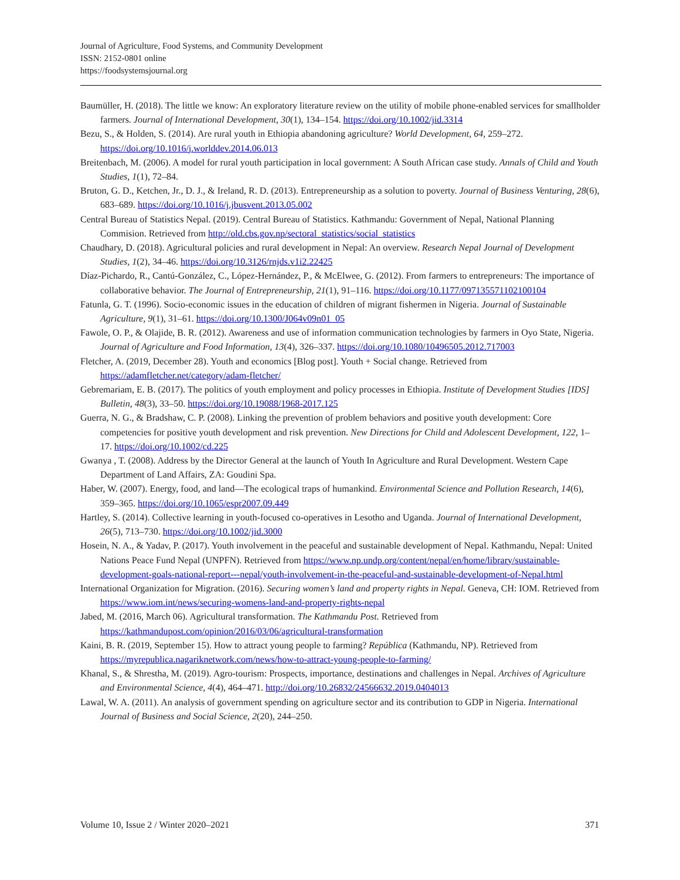Journal of Agriculture, Food Systems, and Community Development
ISSN: 2152-0801 online
https://foodsystemsjournal.org
Baumüller, H. (2018). The little we know: An exploratory literature review on the utility of mobile phone-enabled services for smallholder farmers. Journal of International Development, 30(1), 134–154. https://doi.org/10.1002/jid.3314
Bezu, S., & Holden, S. (2014). Are rural youth in Ethiopia abandoning agriculture? World Development, 64, 259–272. https://doi.org/10.1016/j.worlddev.2014.06.013
Breitenbach, M. (2006). A model for rural youth participation in local government: A South African case study. Annals of Child and Youth Studies, 1(1), 72–84.
Bruton, G. D., Ketchen, Jr., D. J., & Ireland, R. D. (2013). Entrepreneurship as a solution to poverty. Journal of Business Venturing, 28(6), 683–689. https://doi.org/10.1016/j.jbusvent.2013.05.002
Central Bureau of Statistics Nepal. (2019). Central Bureau of Statistics. Kathmandu: Government of Nepal, National Planning Commision. Retrieved from http://old.cbs.gov.np/sectoral_statistics/social_statistics
Chaudhary, D. (2018). Agricultural policies and rural development in Nepal: An overview. Research Nepal Journal of Development Studies, 1(2), 34–46. https://doi.org/10.3126/rnjds.v1i2.22425
Díaz-Pichardo, R., Cantú-González, C., López-Hernández, P., & McElwee, G. (2012). From farmers to entrepreneurs: The importance of collaborative behavior. The Journal of Entrepreneurship, 21(1), 91–116. https://doi.org/10.1177/097135571102100104
Fatunla, G. T. (1996). Socio-economic issues in the education of children of migrant fishermen in Nigeria. Journal of Sustainable Agriculture, 9(1), 31–61. https://doi.org/10.1300/J064v09n01_05
Fawole, O. P., & Olajide, B. R. (2012). Awareness and use of information communication technologies by farmers in Oyo State, Nigeria. Journal of Agriculture and Food Information, 13(4), 326–337. https://doi.org/10.1080/10496505.2012.717003
Fletcher, A. (2019, December 28). Youth and economics [Blog post]. Youth + Social change. Retrieved from https://adamfletcher.net/category/adam-fletcher/
Gebremariam, E. B. (2017). The politics of youth employment and policy processes in Ethiopia. Institute of Development Studies [IDS] Bulletin, 48(3), 33–50. https://doi.org/10.19088/1968-2017.125
Guerra, N. G., & Bradshaw, C. P. (2008). Linking the prevention of problem behaviors and positive youth development: Core competencies for positive youth development and risk prevention. New Directions for Child and Adolescent Development, 122, 1–17. https://doi.org/10.1002/cd.225
Gwanya , T. (2008). Address by the Director General at the launch of Youth In Agriculture and Rural Development. Western Cape Department of Land Affairs, ZA: Goudini Spa.
Haber, W. (2007). Energy, food, and land—The ecological traps of humankind. Environmental Science and Pollution Research, 14(6), 359–365. https://doi.org/10.1065/espr2007.09.449
Hartley, S. (2014). Collective learning in youth-focused co-operatives in Lesotho and Uganda. Journal of International Development, 26(5), 713–730. https://doi.org/10.1002/jid.3000
Hosein, N. A., & Yadav, P. (2017). Youth involvement in the peaceful and sustainable development of Nepal. Kathmandu, Nepal: United Nations Peace Fund Nepal (UNPFN). Retrieved from https://www.np.undp.org/content/nepal/en/home/library/sustainable-development-goals-national-report---nepal/youth-involvement-in-the-peaceful-and-sustainable-development-of-Nepal.html
International Organization for Migration. (2016). Securing women’s land and property rights in Nepal. Geneva, CH: IOM. Retrieved from https://www.iom.int/news/securing-womens-land-and-property-rights-nepal
Jabed, M. (2016, March 06). Agricultural transformation. The Kathmandu Post. Retrieved from https://kathmandupost.com/opinion/2016/03/06/agricultural-transformation
Kaini, B. R. (2019, September 15). How to attract young people to farming? República (Kathmandu, NP). Retrieved from https://myrepublica.nagariknetwork.com/news/how-to-attract-young-people-to-farming/
Khanal, S., & Shrestha, M. (2019). Agro-tourism: Prospects, importance, destinations and challenges in Nepal. Archives of Agriculture and Environmental Science, 4(4), 464–471. http://doi.org/10.26832/24566632.2019.0404013
Lawal, W. A. (2011). An analysis of government spending on agriculture sector and its contribution to GDP in Nigeria. International Journal of Business and Social Science, 2(20), 244–250.
Volume 10, Issue 2 / Winter 2020–2021 371